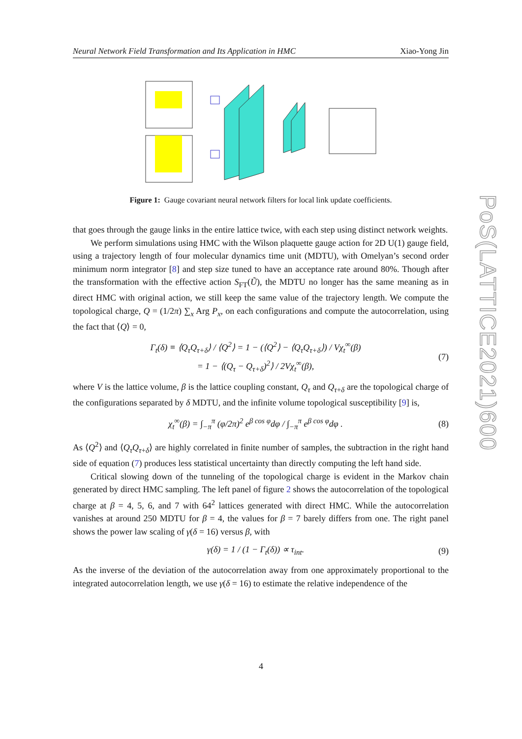Neural Network Field Transformation and Its Application in HMC Xiao-Yong Jin
Figure 1: Gauge covariant neural network filters for local link update coefficients.
that goes through the gauge links in the entire lattice twice, with each step using distinct network weights.
We perform simulations using HMC with the Wilson plaquette gauge action for 2D U(1) gauge field, using a trajectory length of four molecular dynamics time unit (MDTU), with Omelyan’s second order minimum norm integrator [8] and step size tuned to have an acceptance rate around 80%. Though after the transformation with the effective action S<sub>FT</sub>(Ũ), the MDTU no longer has the same meaning as in direct HMC with original action, we still keep the same value of the trajectory length. We compute the topological charge, Q = (1/2π) ∑<sub>x</sub> Arg P<sub>x</sub>, on each configurations and compute the autocorrelation, using the fact that ⟨Q⟩ = 0,
Γ<sub>t</sub>(δ) ≡ ⟨Q<sub>τ</sub>Q<sub>τ+δ</sub>⟩ / ⟨Q<sup>2</sup>⟩ = 1 − (⟨Q<sup>2</sup>⟩ − ⟨Q<sub>τ</sub>Q<sub>τ+δ</sub>⟩) / Vχ<sub>t</sub><sup>∞</sup>(β)
= 1 − ⟨(Q<sub>τ</sub> − Q<sub>τ+δ</sub>)<sup>2</sup>⟩ / 2Vχ<sub>t</sub><sup>∞</sup>(β),
(7)
where V is the lattice volume, β is the lattice coupling constant, Q<sub>τ</sub> and Q<sub>τ+δ</sub> are the topological charge of the configurations separated by δ MDTU, and the infinite volume topological susceptibility [9] is,
χ<sub>t</sub><sup>∞</sup>(β) = ∫<sub>−π</sub><sup>π</sup> (φ/2π)<sup>2</sup> e<sup>β cos φ</sup>dφ / ∫<sub>−π</sub><sup>π</sup> e<sup>β cos φ</sup>dφ .
(8)
As ⟨Q<sup>2</sup>⟩ and ⟨Q<sub>τ</sub>Q<sub>τ+δ</sub>⟩ are highly correlated in finite number of samples, the subtraction in the right hand side of equation (7) produces less statistical uncertainty than directly computing the left hand side.
Critical slowing down of the tunneling of the topological charge is evident in the Markov chain generated by direct HMC sampling. The left panel of figure 2 shows the autocorrelation of the topological charge at β = 4, 5, 6, and 7 with 64<sup>2</sup> lattices generated with direct HMC. While the autocorrelation vanishes at around 250 MDTU for β = 4, the values for β = 7 barely differs from one. The right panel shows the power law scaling of γ(δ = 16) versus β, with
γ(δ) = 1 / (1 − Γ<sub>t</sub>(δ)) ∝ τ<sub>int</sub>. (9)
As the inverse of the deviation of the autocorrelation away from one approximately proportional to the integrated autocorrelation length, we use γ(δ = 16) to estimate the relative independence of the
PoS(LATTICE2021)600
4